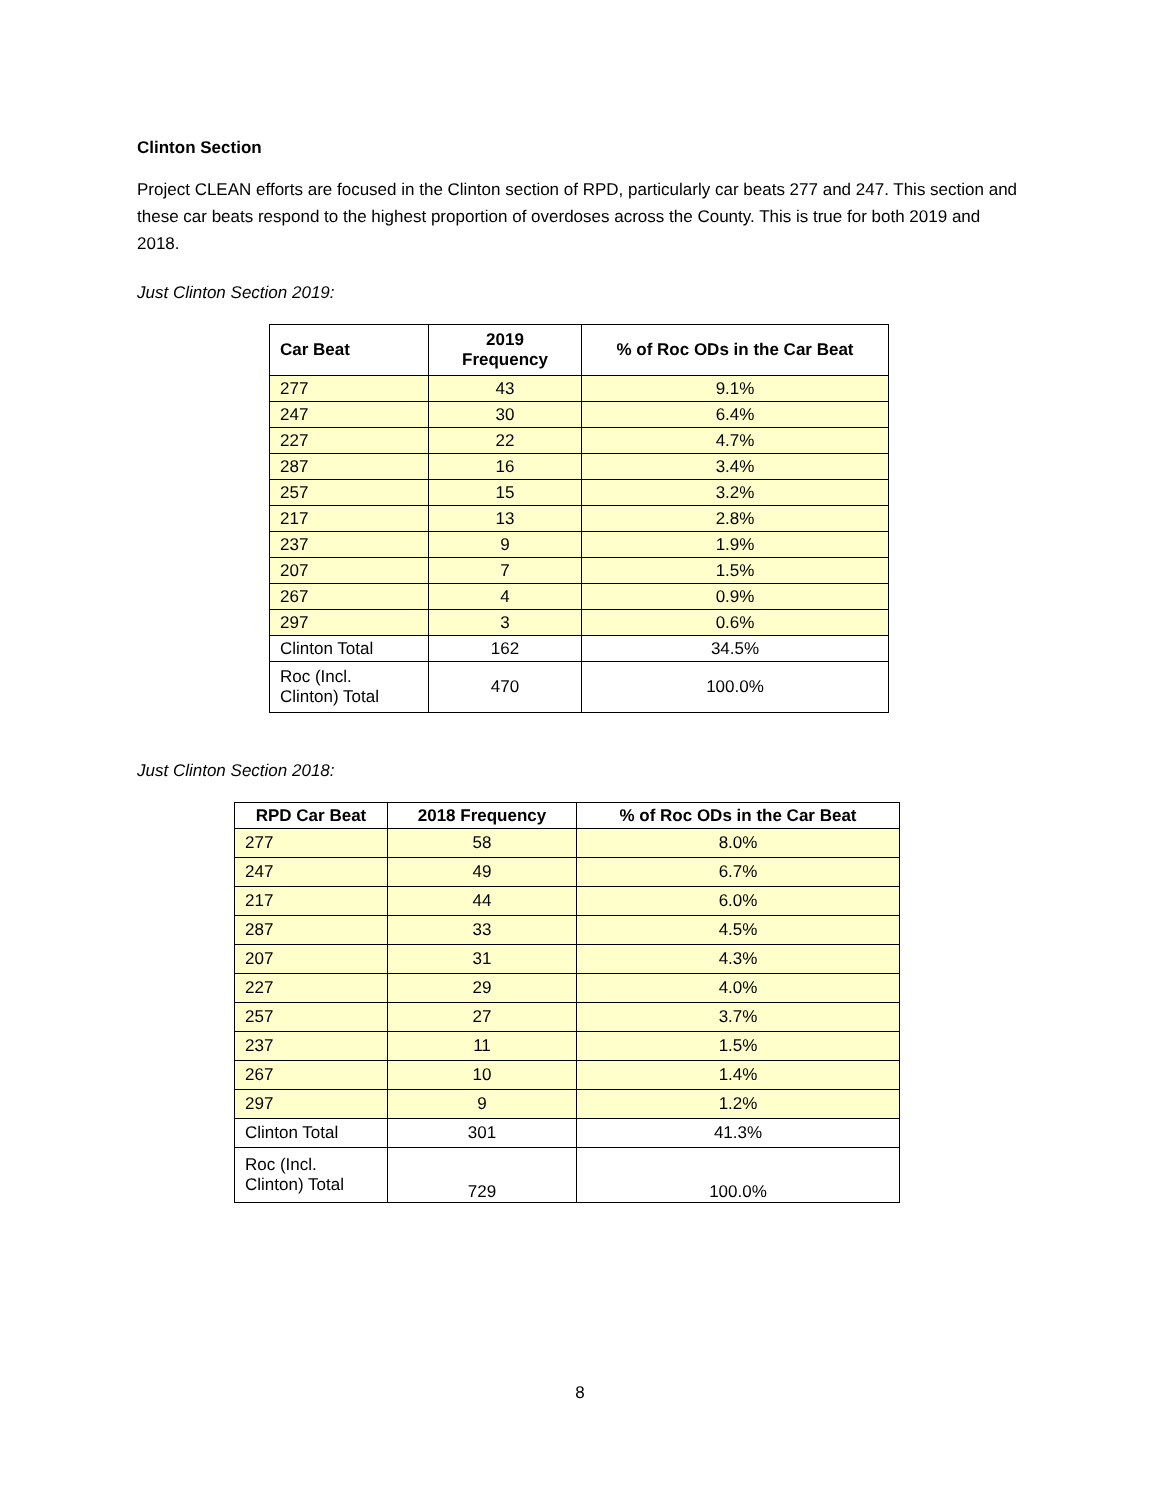Clinton Section
Project CLEAN efforts are focused in the Clinton section of RPD, particularly car beats 277 and 247. This section and these car beats respond to the highest proportion of overdoses across the County. This is true for both 2019 and 2018.
Just Clinton Section 2019:
| Car Beat | 2019 Frequency | % of Roc ODs in the Car Beat |
| --- | --- | --- |
| 277 | 43 | 9.1% |
| 247 | 30 | 6.4% |
| 227 | 22 | 4.7% |
| 287 | 16 | 3.4% |
| 257 | 15 | 3.2% |
| 217 | 13 | 2.8% |
| 237 | 9 | 1.9% |
| 207 | 7 | 1.5% |
| 267 | 4 | 0.9% |
| 297 | 3 | 0.6% |
| Clinton Total | 162 | 34.5% |
| Roc (Incl. Clinton) Total | 470 | 100.0% |
Just Clinton Section 2018:
| RPD Car Beat | 2018 Frequency | % of Roc ODs in the Car Beat |
| --- | --- | --- |
| 277 | 58 | 8.0% |
| 247 | 49 | 6.7% |
| 217 | 44 | 6.0% |
| 287 | 33 | 4.5% |
| 207 | 31 | 4.3% |
| 227 | 29 | 4.0% |
| 257 | 27 | 3.7% |
| 237 | 11 | 1.5% |
| 267 | 10 | 1.4% |
| 297 | 9 | 1.2% |
| Clinton Total | 301 | 41.3% |
| Roc (Incl. Clinton) Total | 729 | 100.0% |
8